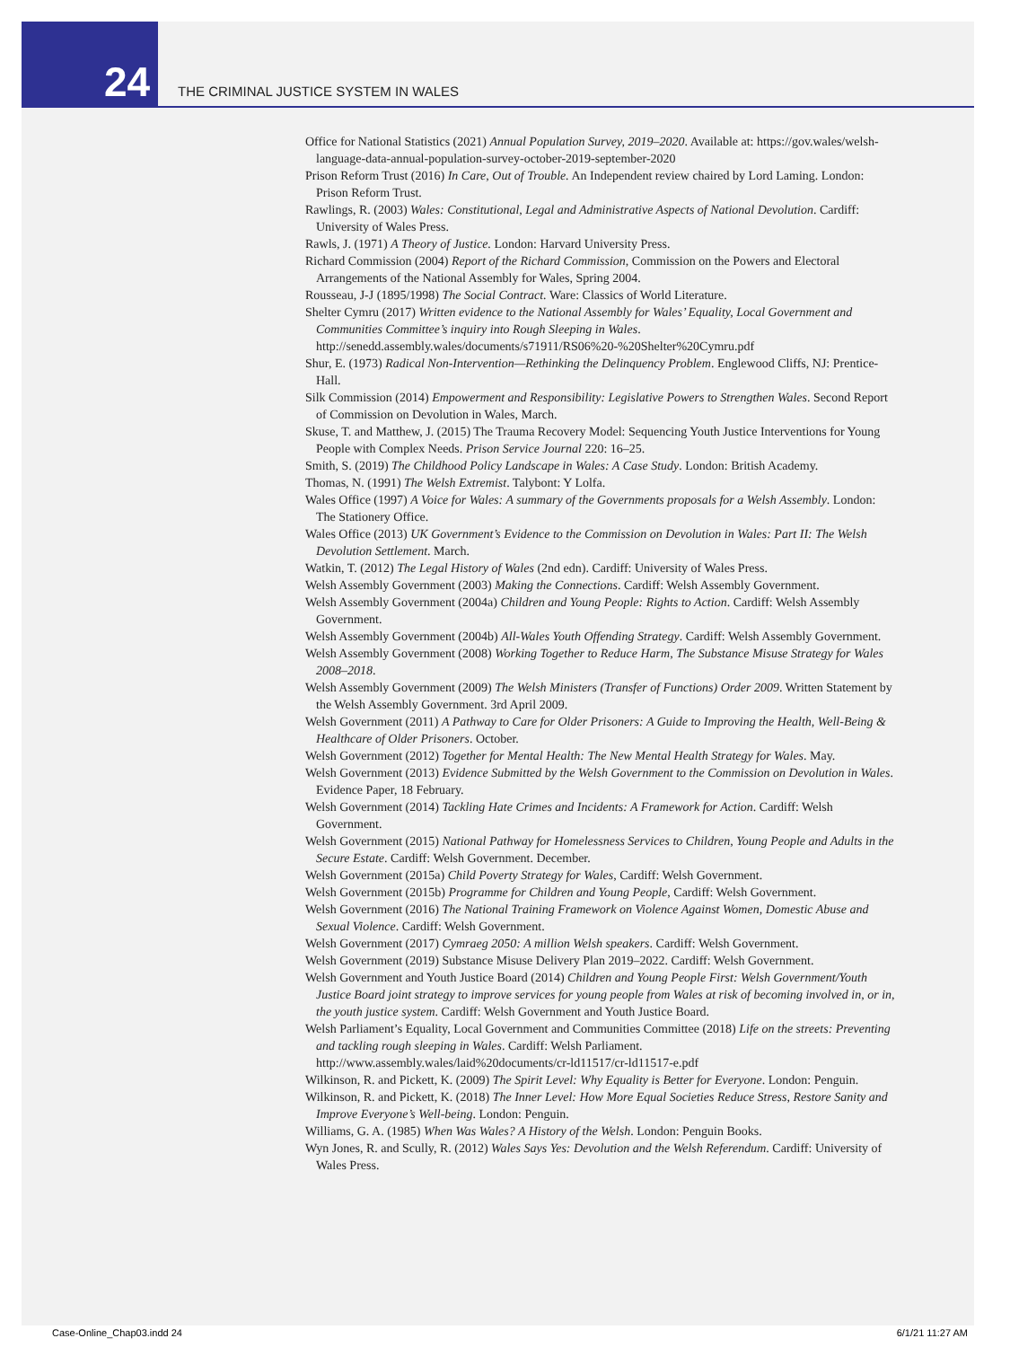24
THE CRIMINAL JUSTICE SYSTEM IN WALES
Office for National Statistics (2021) Annual Population Survey, 2019–2020. Available at: https://gov.wales/welsh-language-data-annual-population-survey-october-2019-september-2020
Prison Reform Trust (2016) In Care, Out of Trouble. An Independent review chaired by Lord Laming. London: Prison Reform Trust.
Rawlings, R. (2003) Wales: Constitutional, Legal and Administrative Aspects of National Devolution. Cardiff: University of Wales Press.
Rawls, J. (1971) A Theory of Justice. London: Harvard University Press.
Richard Commission (2004) Report of the Richard Commission, Commission on the Powers and Electoral Arrangements of the National Assembly for Wales, Spring 2004.
Rousseau, J-J (1895/1998) The Social Contract. Ware: Classics of World Literature.
Shelter Cymru (2017) Written evidence to the National Assembly for Wales’ Equality, Local Government and Communities Committee’s inquiry into Rough Sleeping in Wales. http://senedd.assembly.wales/documents/s71911/RS06%20-%20Shelter%20Cymru.pdf
Shur, E. (1973) Radical Non-Intervention—Rethinking the Delinquency Problem. Englewood Cliffs, NJ: Prentice-Hall.
Silk Commission (2014) Empowerment and Responsibility: Legislative Powers to Strengthen Wales. Second Report of Commission on Devolution in Wales, March.
Skuse, T. and Matthew, J. (2015) The Trauma Recovery Model: Sequencing Youth Justice Interventions for Young People with Complex Needs. Prison Service Journal 220: 16–25.
Smith, S. (2019) The Childhood Policy Landscape in Wales: A Case Study. London: British Academy.
Thomas, N. (1991) The Welsh Extremist. Talybont: Y Lolfa.
Wales Office (1997) A Voice for Wales: A summary of the Governments proposals for a Welsh Assembly. London: The Stationery Office.
Wales Office (2013) UK Government’s Evidence to the Commission on Devolution in Wales: Part II: The Welsh Devolution Settlement. March.
Watkin, T. (2012) The Legal History of Wales (2nd edn). Cardiff: University of Wales Press.
Welsh Assembly Government (2003) Making the Connections. Cardiff: Welsh Assembly Government.
Welsh Assembly Government (2004a) Children and Young People: Rights to Action. Cardiff: Welsh Assembly Government.
Welsh Assembly Government (2004b) All-Wales Youth Offending Strategy. Cardiff: Welsh Assembly Government.
Welsh Assembly Government (2008) Working Together to Reduce Harm, The Substance Misuse Strategy for Wales 2008–2018.
Welsh Assembly Government (2009) The Welsh Ministers (Transfer of Functions) Order 2009. Written Statement by the Welsh Assembly Government. 3rd April 2009.
Welsh Government (2011) A Pathway to Care for Older Prisoners: A Guide to Improving the Health, Well-Being & Healthcare of Older Prisoners. October.
Welsh Government (2012) Together for Mental Health: The New Mental Health Strategy for Wales. May.
Welsh Government (2013) Evidence Submitted by the Welsh Government to the Commission on Devolution in Wales. Evidence Paper, 18 February.
Welsh Government (2014) Tackling Hate Crimes and Incidents: A Framework for Action. Cardiff: Welsh Government.
Welsh Government (2015) National Pathway for Homelessness Services to Children, Young People and Adults in the Secure Estate. Cardiff: Welsh Government. December.
Welsh Government (2015a) Child Poverty Strategy for Wales, Cardiff: Welsh Government.
Welsh Government (2015b) Programme for Children and Young People, Cardiff: Welsh Government.
Welsh Government (2016) The National Training Framework on Violence Against Women, Domestic Abuse and Sexual Violence. Cardiff: Welsh Government.
Welsh Government (2017) Cymraeg 2050: A million Welsh speakers. Cardiff: Welsh Government.
Welsh Government (2019) Substance Misuse Delivery Plan 2019–2022. Cardiff: Welsh Government.
Welsh Government and Youth Justice Board (2014) Children and Young People First: Welsh Government/Youth Justice Board joint strategy to improve services for young people from Wales at risk of becoming involved in, or in, the youth justice system. Cardiff: Welsh Government and Youth Justice Board.
Welsh Parliament’s Equality, Local Government and Communities Committee (2018) Life on the streets: Preventing and tackling rough sleeping in Wales. Cardiff: Welsh Parliament. http://www.assembly.wales/laid%20documents/cr-ld11517/cr-ld11517-e.pdf
Wilkinson, R. and Pickett, K. (2009) The Spirit Level: Why Equality is Better for Everyone. London: Penguin.
Wilkinson, R. and Pickett, K. (2018) The Inner Level: How More Equal Societies Reduce Stress, Restore Sanity and Improve Everyone’s Well-being. London: Penguin.
Williams, G. A. (1985) When Was Wales? A History of the Welsh. London: Penguin Books.
Wyn Jones, R. and Scully, R. (2012) Wales Says Yes: Devolution and the Welsh Referendum. Cardiff: University of Wales Press.
Case-Online_Chap03.indd 24 6/1/21 11:27 AM